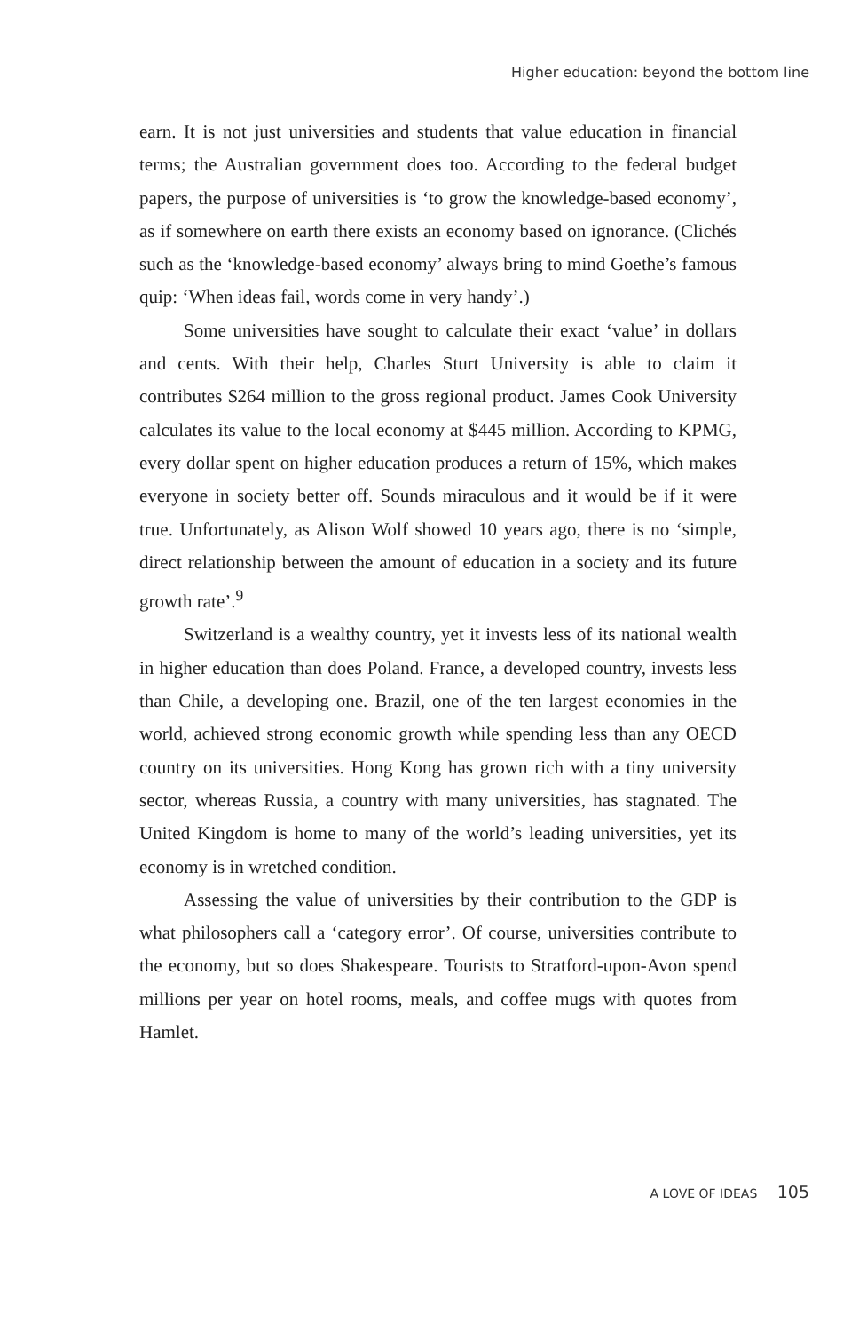Higher education: beyond the bottom line
earn. It is not just universities and students that value education in financial terms; the Australian government does too. According to the federal budget papers, the purpose of universities is ‘to grow the knowledge-based economy’, as if somewhere on earth there exists an economy based on ignorance. (Clichés such as the ‘knowledge-based economy’ always bring to mind Goethe’s famous quip: ‘When ideas fail, words come in very handy’.)
Some universities have sought to calculate their exact ‘value’ in dollars and cents. With their help, Charles Sturt University is able to claim it contributes $264 million to the gross regional product. James Cook University calculates its value to the local economy at $445 million. According to KPMG, every dollar spent on higher education produces a return of 15%, which makes everyone in society better off. Sounds miraculous and it would be if it were true. Unfortunately, as Alison Wolf showed 10 years ago, there is no ‘simple, direct relationship between the amount of education in a society and its future growth rate’.<sup>9</sup>
Switzerland is a wealthy country, yet it invests less of its national wealth in higher education than does Poland. France, a developed country, invests less than Chile, a developing one. Brazil, one of the ten largest economies in the world, achieved strong economic growth while spending less than any OECD country on its universities. Hong Kong has grown rich with a tiny university sector, whereas Russia, a country with many universities, has stagnated. The United Kingdom is home to many of the world’s leading universities, yet its economy is in wretched condition.
Assessing the value of universities by their contribution to the GDP is what philosophers call a ‘category error’. Of course, universities contribute to the economy, but so does Shakespeare. Tourists to Stratford-upon-Avon spend millions per year on hotel rooms, meals, and coffee mugs with quotes from Hamlet.
A LOVE OF IDEAS 105